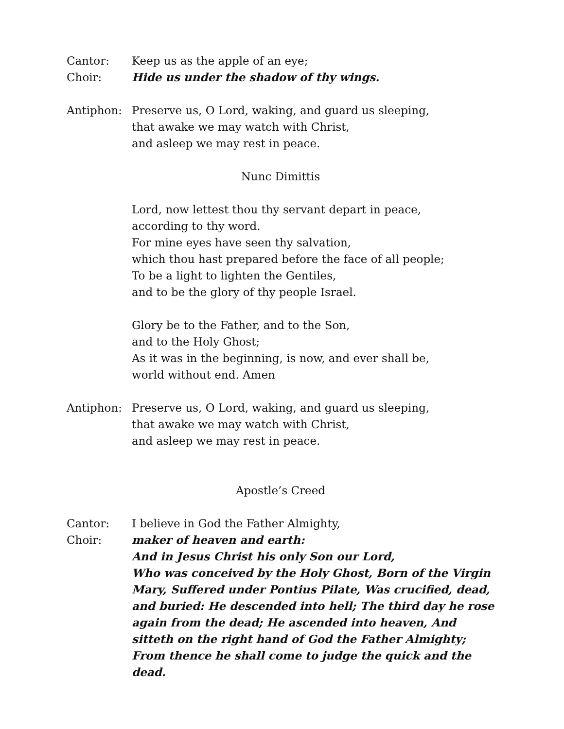Cantor: Keep us as the apple of an eye;
Choir: Hide us under the shadow of thy wings.
Antiphon: Preserve us, O Lord, waking, and guard us sleeping,
that awake we may watch with Christ,
and asleep we may rest in peace.
Nunc Dimittis
Lord, now lettest thou thy servant depart in peace,
according to thy word.
For mine eyes have seen thy salvation,
which thou hast prepared before the face of all people;
To be a light to lighten the Gentiles,
and to be the glory of thy people Israel.
Glory be to the Father, and to the Son,
and to the Holy Ghost;
As it was in the beginning, is now, and ever shall be,
world without end. Amen
Antiphon: Preserve us, O Lord, waking, and guard us sleeping,
that awake we may watch with Christ,
and asleep we may rest in peace.
Apostle’s Creed
Cantor: I believe in God the Father Almighty,
Choir: maker of heaven and earth:
And in Jesus Christ his only Son our Lord,
Who was conceived by the Holy Ghost, Born of the Virgin Mary, Suffered under Pontius Pilate, Was crucified, dead, and buried: He descended into hell; The third day he rose again from the dead; He ascended into heaven, And sitteth on the right hand of God the Father Almighty; From thence he shall come to judge the quick and the dead.